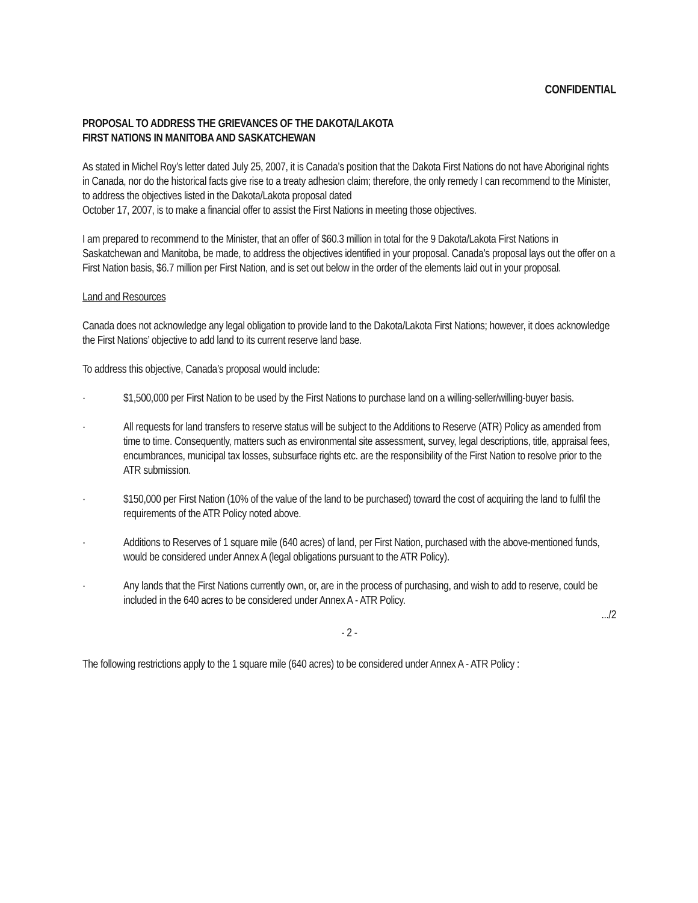CONFIDENTIAL
PROPOSAL TO ADDRESS THE GRIEVANCES OF THE DAKOTA/LAKOTA
FIRST NATIONS IN MANITOBA AND SASKATCHEWAN
As stated in Michel Roy’s letter dated July 25, 2007, it is Canada’s position that the Dakota First Nations do not have Aboriginal rights in Canada, nor do the historical facts give rise to a treaty adhesion claim; therefore, the only remedy I can recommend to the Minister, to address the objectives listed in the Dakota/Lakota proposal dated
October 17, 2007, is to make a financial offer to assist the First Nations in meeting those objectives.
I am prepared to recommend to the Minister, that an offer of $60.3 million in total for the 9 Dakota/Lakota First Nations in Saskatchewan and Manitoba, be made, to address the objectives identified in your proposal. Canada’s proposal lays out the offer on a
First Nation basis, $6.7 million per First Nation, and is set out below in the order of the elements laid out in your proposal.
Land and Resources
Canada does not acknowledge any legal obligation to provide land to the Dakota/Lakota First Nations; however, it does acknowledge the First Nations’ objective to add land to its current reserve land base.
To address this objective, Canada’s proposal would include:
· $1,500,000 per First Nation to be used by the First Nations to purchase land on a willing-seller/willing-buyer basis.
· All requests for land transfers to reserve status will be subject to the Additions to Reserve (ATR) Policy as amended from time to time. Consequently, matters such as environmental site assessment, survey, legal descriptions, title, appraisal fees, encumbrances, municipal tax losses, subsurface rights etc. are the responsibility of the First Nation to resolve prior to the ATR submission.
· $150,000 per First Nation (10% of the value of the land to be purchased) toward the cost of acquiring the land to fulfil the requirements of the ATR Policy noted above.
· Additions to Reserves of 1 square mile (640 acres) of land, per First Nation, purchased with the above-mentioned funds, would be considered under Annex A (legal obligations pursuant to the ATR Policy).
· Any lands that the First Nations currently own, or, are in the process of purchasing, and wish to add to reserve, could be included in the 640 acres to be considered under Annex A - ATR Policy.
.../2
- 2 -
The following restrictions apply to the 1 square mile (640 acres) to be considered under Annex A - ATR Policy :